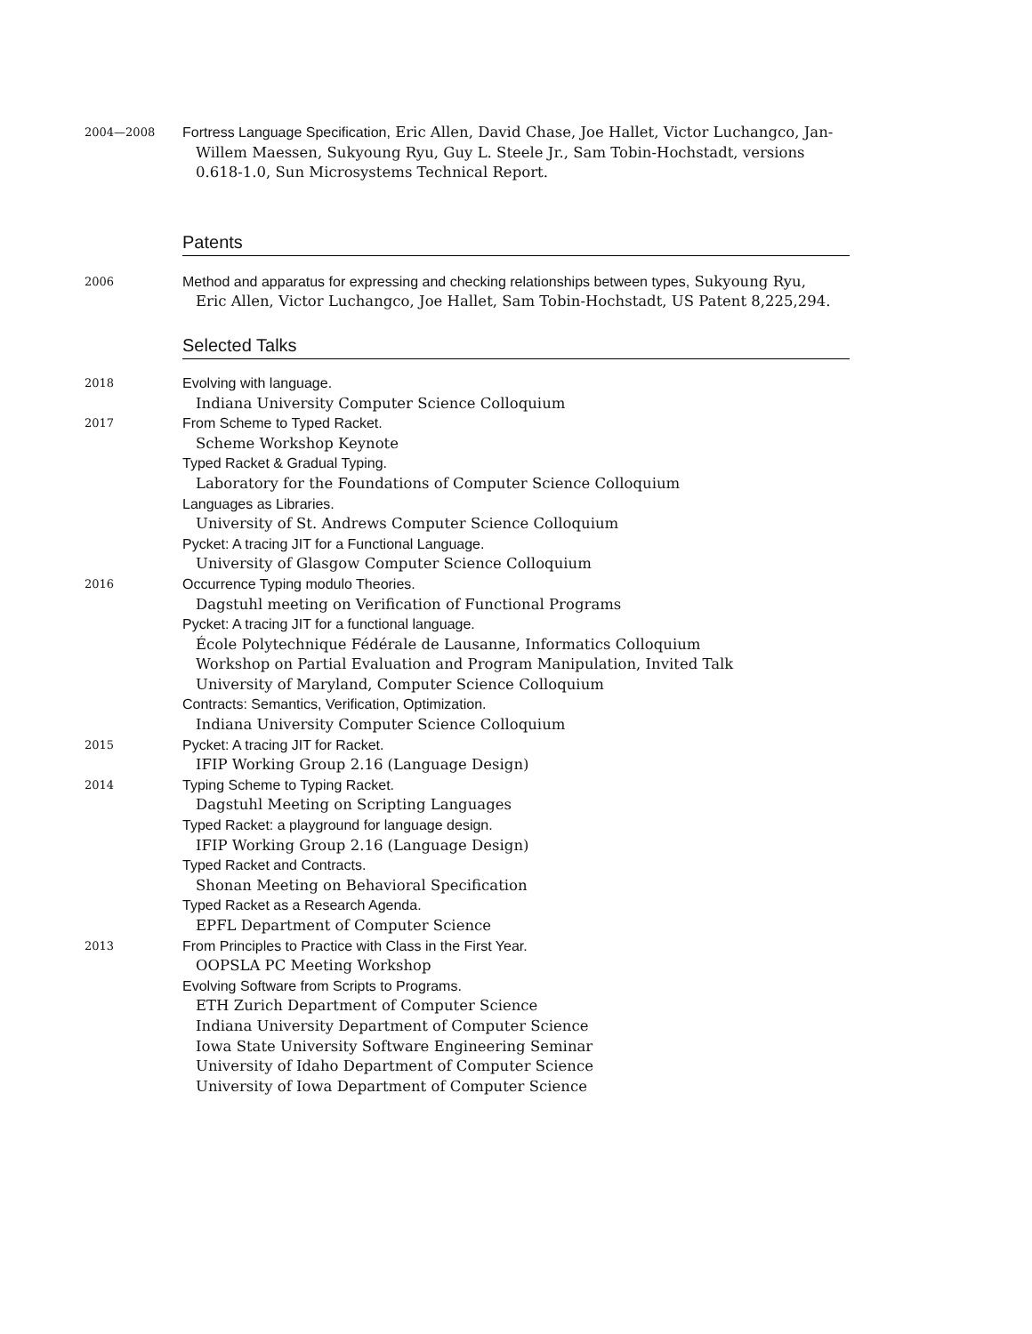2004—2008
Fortress Language Specification, Eric Allen, David Chase, Joe Hallet, Victor Luchangco, Jan-
Willem Maessen, Sukyoung Ryu, Guy L. Steele Jr., Sam Tobin-Hochstadt, versions 0.618-1.0, Sun Microsystems Technical Report.
Patents
2006
Method and apparatus for expressing and checking relationships between types, Sukyoung Ryu,
Eric Allen, Victor Luchangco, Joe Hallet, Sam Tobin-Hochstadt, US Patent 8,225,294.
Selected Talks
2018
Evolving with language.
Indiana University Computer Science Colloquium
2017
From Scheme to Typed Racket.
Scheme Workshop Keynote
Typed Racket & Gradual Typing.
Laboratory for the Foundations of Computer Science Colloquium
Languages as Libraries.
University of St. Andrews Computer Science Colloquium
Pycket: A tracing JIT for a Functional Language.
University of Glasgow Computer Science Colloquium
2016
Occurrence Typing modulo Theories.
Dagstuhl meeting on Verification of Functional Programs
Pycket: A tracing JIT for a functional language.
École Polytechnique Fédérale de Lausanne, Informatics Colloquium
Workshop on Partial Evaluation and Program Manipulation, Invited Talk
University of Maryland, Computer Science Colloquium
Contracts: Semantics, Verification, Optimization.
Indiana University Computer Science Colloquium
2015
Pycket: A tracing JIT for Racket.
IFIP Working Group 2.16 (Language Design)
2014
Typing Scheme to Typing Racket.
Dagstuhl Meeting on Scripting Languages
Typed Racket: a playground for language design.
IFIP Working Group 2.16 (Language Design)
Typed Racket and Contracts.
Shonan Meeting on Behavioral Specification
Typed Racket as a Research Agenda.
EPFL Department of Computer Science
2013
From Principles to Practice with Class in the First Year.
OOPSLA PC Meeting Workshop
Evolving Software from Scripts to Programs.
ETH Zurich Department of Computer Science
Indiana University Department of Computer Science
Iowa State University Software Engineering Seminar
University of Idaho Department of Computer Science
University of Iowa Department of Computer Science